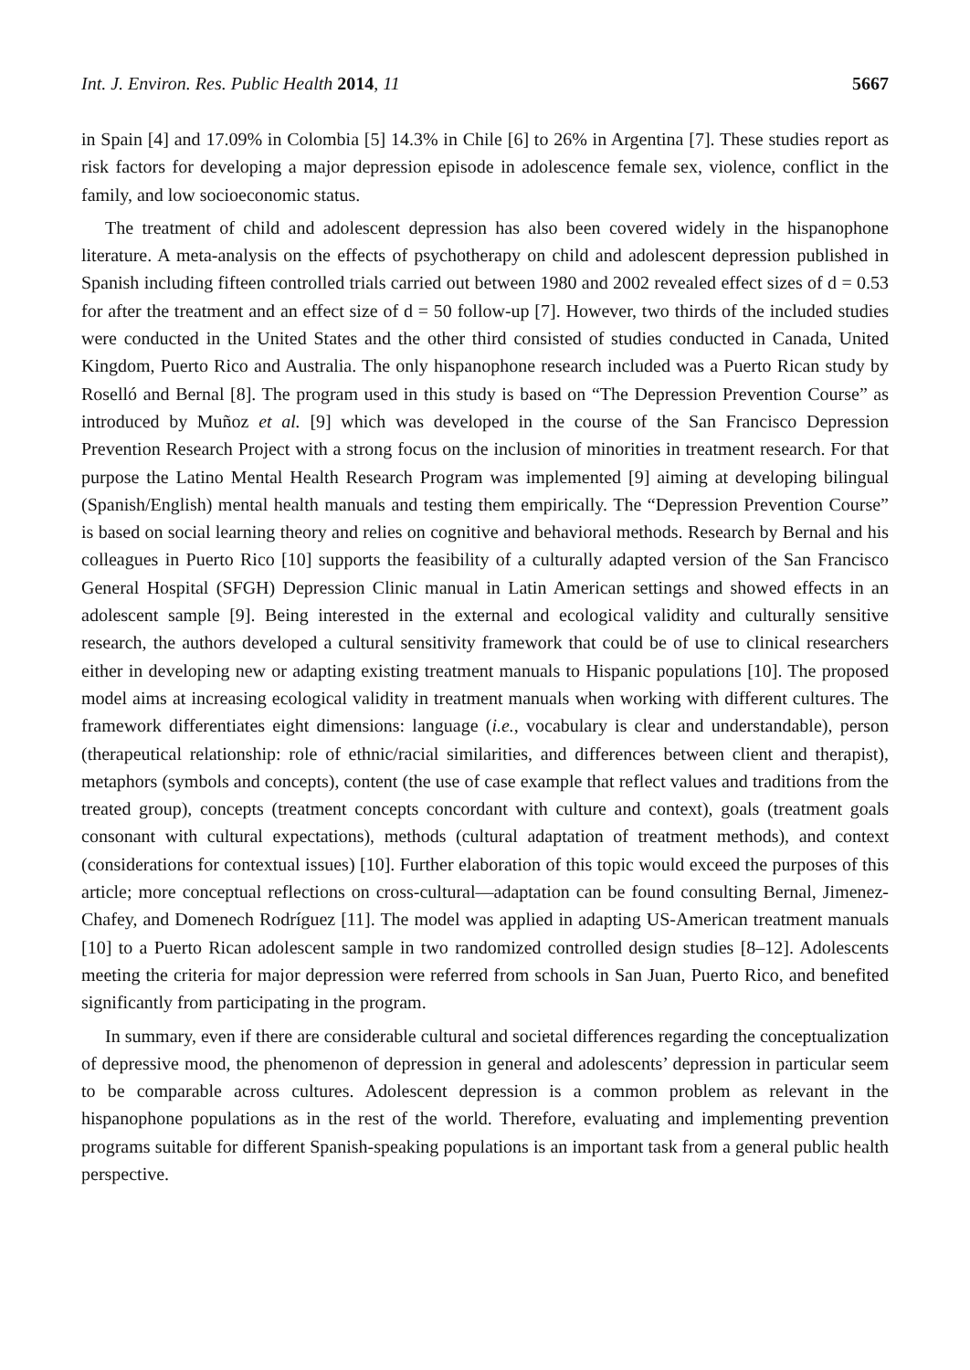Int. J. Environ. Res. Public Health 2014, 11 5667
in Spain [4] and 17.09% in Colombia [5] 14.3% in Chile [6] to 26% in Argentina [7]. These studies report as risk factors for developing a major depression episode in adolescence female sex, violence, conflict in the family, and low socioeconomic status.
The treatment of child and adolescent depression has also been covered widely in the hispanophone literature. A meta-analysis on the effects of psychotherapy on child and adolescent depression published in Spanish including fifteen controlled trials carried out between 1980 and 2002 revealed effect sizes of d = 0.53 for after the treatment and an effect size of d = 50 follow-up [7]. However, two thirds of the included studies were conducted in the United States and the other third consisted of studies conducted in Canada, United Kingdom, Puerto Rico and Australia. The only hispanophone research included was a Puerto Rican study by Roselló and Bernal [8]. The program used in this study is based on “The Depression Prevention Course” as introduced by Muñoz et al. [9] which was developed in the course of the San Francisco Depression Prevention Research Project with a strong focus on the inclusion of minorities in treatment research. For that purpose the Latino Mental Health Research Program was implemented [9] aiming at developing bilingual (Spanish/English) mental health manuals and testing them empirically. The “Depression Prevention Course” is based on social learning theory and relies on cognitive and behavioral methods. Research by Bernal and his colleagues in Puerto Rico [10] supports the feasibility of a culturally adapted version of the San Francisco General Hospital (SFGH) Depression Clinic manual in Latin American settings and showed effects in an adolescent sample [9]. Being interested in the external and ecological validity and culturally sensitive research, the authors developed a cultural sensitivity framework that could be of use to clinical researchers either in developing new or adapting existing treatment manuals to Hispanic populations [10]. The proposed model aims at increasing ecological validity in treatment manuals when working with different cultures. The framework differentiates eight dimensions: language (i.e., vocabulary is clear and understandable), person (therapeutical relationship: role of ethnic/racial similarities, and differences between client and therapist), metaphors (symbols and concepts), content (the use of case example that reflect values and traditions from the treated group), concepts (treatment concepts concordant with culture and context), goals (treatment goals consonant with cultural expectations), methods (cultural adaptation of treatment methods), and context (considerations for contextual issues) [10]. Further elaboration of this topic would exceed the purposes of this article; more conceptual reflections on cross-cultural—adaptation can be found consulting Bernal, Jimenez-Chafey, and Domenech Rodríguez [11]. The model was applied in adapting US-American treatment manuals [10] to a Puerto Rican adolescent sample in two randomized controlled design studies [8–12]. Adolescents meeting the criteria for major depression were referred from schools in San Juan, Puerto Rico, and benefited significantly from participating in the program.
In summary, even if there are considerable cultural and societal differences regarding the conceptualization of depressive mood, the phenomenon of depression in general and adolescents’ depression in particular seem to be comparable across cultures. Adolescent depression is a common problem as relevant in the hispanophone populations as in the rest of the world. Therefore, evaluating and implementing prevention programs suitable for different Spanish-speaking populations is an important task from a general public health perspective.